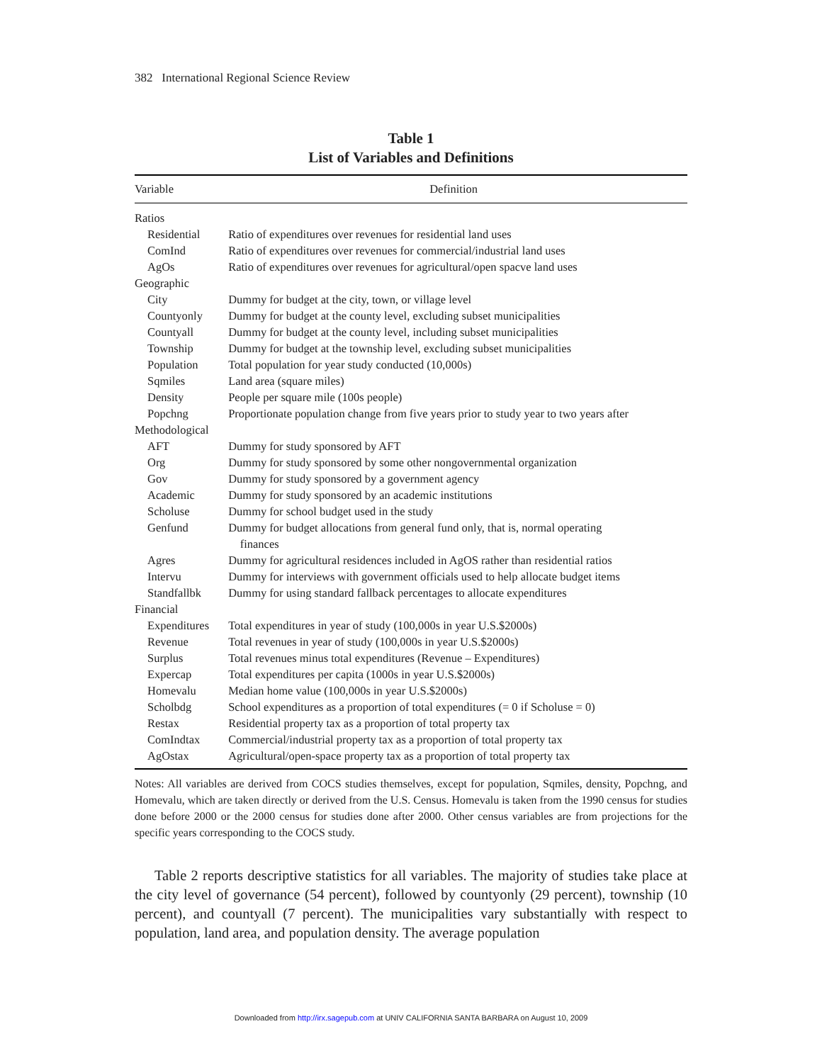382 International Regional Science Review
Table 1
List of Variables and Definitions
| Variable | Definition |
| --- | --- |
| Ratios | |
| Residential | Ratio of expenditures over revenues for residential land uses |
| ComInd | Ratio of expenditures over revenues for commercial/industrial land uses |
| AgOs | Ratio of expenditures over revenues for agricultural/open spacve land uses |
| Geographic | |
| City | Dummy for budget at the city, town, or village level |
| Countyonly | Dummy for budget at the county level, excluding subset municipalities |
| Countyall | Dummy for budget at the county level, including subset municipalities |
| Township | Dummy for budget at the township level, excluding subset municipalities |
| Population | Total population for year study conducted (10,000s) |
| Sqmiles | Land area (square miles) |
| Density | People per square mile (100s people) |
| Popchng | Proportionate population change from five years prior to study year to two years after |
| Methodological | |
| AFT | Dummy for study sponsored by AFT |
| Org | Dummy for study sponsored by some other nongovernmental organization |
| Gov | Dummy for study sponsored by a government agency |
| Academic | Dummy for study sponsored by an academic institutions |
| Scholuse | Dummy for school budget used in the study |
| Genfund | Dummy for budget allocations from general fund only, that is, normal operating finances |
| Agres | Dummy for agricultural residences included in AgOS rather than residential ratios |
| Intervu | Dummy for interviews with government officials used to help allocate budget items |
| Standfallbk | Dummy for using standard fallback percentages to allocate expenditures |
| Financial | |
| Expenditures | Total expenditures in year of study (100,000s in year U.S.$2000s) |
| Revenue | Total revenues in year of study (100,000s in year U.S.$2000s) |
| Surplus | Total revenues minus total expenditures (Revenue – Expenditures) |
| Expercap | Total expenditures per capita (1000s in year U.S.$2000s) |
| Homevalu | Median home value (100,000s in year U.S.$2000s) |
| Scholbdg | School expenditures as a proportion of total expenditures (= 0 if Scholuse = 0) |
| Restax | Residential property tax as a proportion of total property tax |
| ComIndtax | Commercial/industrial property tax as a proportion of total property tax |
| AgOstax | Agricultural/open-space property tax as a proportion of total property tax |
Notes: All variables are derived from COCS studies themselves, except for population, Sqmiles, density, Popchng, and Homevalu, which are taken directly or derived from the U.S. Census. Homevalu is taken from the 1990 census for studies done before 2000 or the 2000 census for studies done after 2000. Other census variables are from projections for the specific years corresponding to the COCS study.
Table 2 reports descriptive statistics for all variables. The majority of studies take place at the city level of governance (54 percent), followed by countyonly (29 percent), township (10 percent), and countyall (7 percent). The municipalities vary substantially with respect to population, land area, and population density. The average population
Downloaded from http://irx.sagepub.com at UNIV CALIFORNIA SANTA BARBARA on August 10, 2009